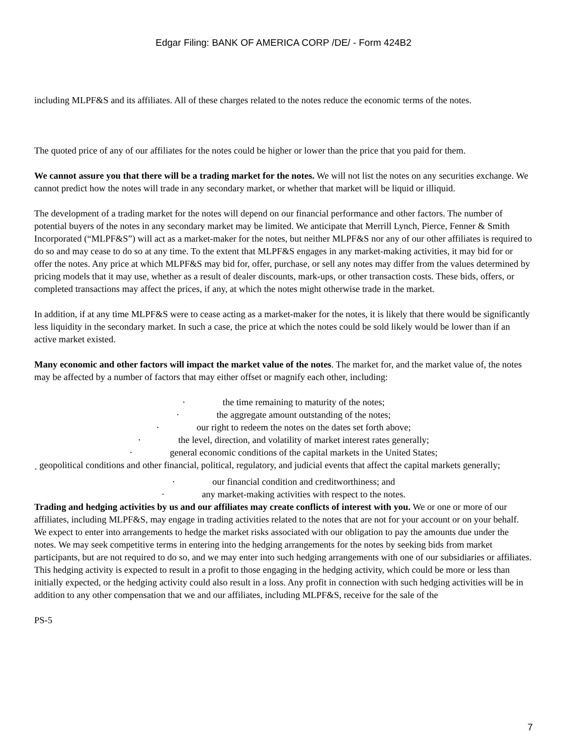Edgar Filing: BANK OF AMERICA CORP /DE/ - Form 424B2
including MLPF&S and its affiliates. All of these charges related to the notes reduce the economic terms of the notes.
The quoted price of any of our affiliates for the notes could be higher or lower than the price that you paid for them.
We cannot assure you that there will be a trading market for the notes. We will not list the notes on any securities exchange. We cannot predict how the notes will trade in any secondary market, or whether that market will be liquid or illiquid.
The development of a trading market for the notes will depend on our financial performance and other factors. The number of potential buyers of the notes in any secondary market may be limited. We anticipate that Merrill Lynch, Pierce, Fenner & Smith Incorporated (“MLPF&S”) will act as a market-maker for the notes, but neither MLPF&S nor any of our other affiliates is required to do so and may cease to do so at any time. To the extent that MLPF&S engages in any market-making activities, it may bid for or offer the notes. Any price at which MLPF&S may bid for, offer, purchase, or sell any notes may differ from the values determined by pricing models that it may use, whether as a result of dealer discounts, mark-ups, or other transaction costs. These bids, offers, or completed transactions may affect the prices, if any, at which the notes might otherwise trade in the market.
In addition, if at any time MLPF&S were to cease acting as a market-maker for the notes, it is likely that there would be significantly less liquidity in the secondary market. In such a case, the price at which the notes could be sold likely would be lower than if an active market existed.
Many economic and other factors will impact the market value of the notes. The market for, and the market value of, the notes may be affected by a number of factors that may either offset or magnify each other, including:
· the time remaining to maturity of the notes;
· the aggregate amount outstanding of the notes;
· our right to redeem the notes on the dates set forth above;
· the level, direction, and volatility of market interest rates generally;
· general economic conditions of the capital markets in the United States;
· geopolitical conditions and other financial, political, regulatory, and judicial events that affect the capital markets generally;
· our financial condition and creditworthiness; and
· any market-making activities with respect to the notes.
Trading and hedging activities by us and our affiliates may create conflicts of interest with you. We or one or more of our affiliates, including MLPF&S, may engage in trading activities related to the notes that are not for your account or on your behalf. We expect to enter into arrangements to hedge the market risks associated with our obligation to pay the amounts due under the notes. We may seek competitive terms in entering into the hedging arrangements for the notes by seeking bids from market participants, but are not required to do so, and we may enter into such hedging arrangements with one of our subsidiaries or affiliates. This hedging activity is expected to result in a profit to those engaging in the hedging activity, which could be more or less than initially expected, or the hedging activity could also result in a loss. Any profit in connection with such hedging activities will be in addition to any other compensation that we and our affiliates, including MLPF&S, receive for the sale of the
PS-5
7